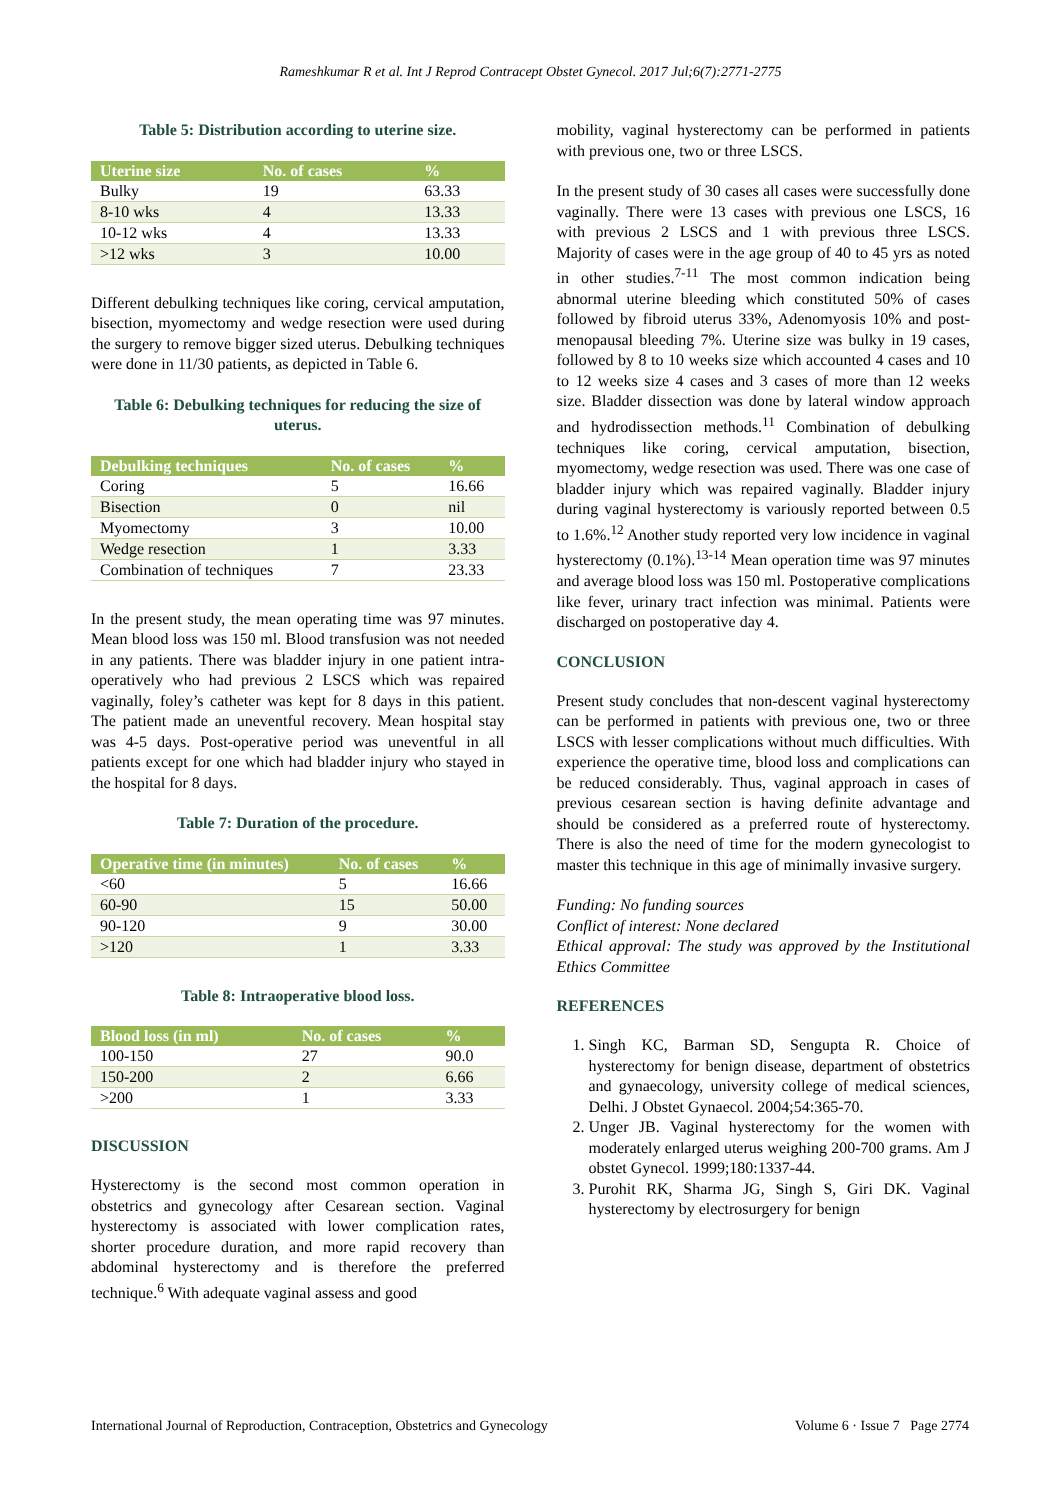Rameshkumar R et al. Int J Reprod Contracept Obstet Gynecol. 2017 Jul;6(7):2771-2775
Table 5: Distribution according to uterine size.
| Uterine size | No. of cases | % |
| --- | --- | --- |
| Bulky | 19 | 63.33 |
| 8-10 wks | 4 | 13.33 |
| 10-12 wks | 4 | 13.33 |
| >12 wks | 3 | 10.00 |
Different debulking techniques like coring, cervical amputation, bisection, myomectomy and wedge resection were used during the surgery to remove bigger sized uterus. Debulking techniques were done in 11/30 patients, as depicted in Table 6.
Table 6: Debulking techniques for reducing the size of uterus.
| Debulking techniques | No. of cases | % |
| --- | --- | --- |
| Coring | 5 | 16.66 |
| Bisection | 0 | nil |
| Myomectomy | 3 | 10.00 |
| Wedge resection | 1 | 3.33 |
| Combination of techniques | 7 | 23.33 |
In the present study, the mean operating time was 97 minutes. Mean blood loss was 150 ml. Blood transfusion was not needed in any patients. There was bladder injury in one patient intra-operatively who had previous 2 LSCS which was repaired vaginally, foley’s catheter was kept for 8 days in this patient. The patient made an uneventful recovery. Mean hospital stay was 4-5 days. Post-operative period was uneventful in all patients except for one which had bladder injury who stayed in the hospital for 8 days.
Table 7: Duration of the procedure.
| Operative time (in minutes) | No. of cases | % |
| --- | --- | --- |
| <60 | 5 | 16.66 |
| 60-90 | 15 | 50.00 |
| 90-120 | 9 | 30.00 |
| >120 | 1 | 3.33 |
Table 8: Intraoperative blood loss.
| Blood loss (in ml) | No. of cases | % |
| --- | --- | --- |
| 100-150 | 27 | 90.0 |
| 150-200 | 2 | 6.66 |
| >200 | 1 | 3.33 |
DISCUSSION
Hysterectomy is the second most common operation in obstetrics and gynecology after Cesarean section. Vaginal hysterectomy is associated with lower complication rates, shorter procedure duration, and more rapid recovery than abdominal hysterectomy and is therefore the preferred technique.<sup>6</sup> With adequate vaginal assess and good
mobility, vaginal hysterectomy can be performed in patients with previous one, two or three LSCS.
In the present study of 30 cases all cases were successfully done vaginally. There were 13 cases with previous one LSCS, 16 with previous 2 LSCS and 1 with previous three LSCS. Majority of cases were in the age group of 40 to 45 yrs as noted in other studies.<sup>7-11</sup> The most common indication being abnormal uterine bleeding which constituted 50% of cases followed by fibroid uterus 33%, Adenomyosis 10% and post-menopausal bleeding 7%. Uterine size was bulky in 19 cases, followed by 8 to 10 weeks size which accounted 4 cases and 10 to 12 weeks size 4 cases and 3 cases of more than 12 weeks size. Bladder dissection was done by lateral window approach and hydrodissection methods.<sup>11</sup> Combination of debulking techniques like coring, cervical amputation, bisection, myomectomy, wedge resection was used. There was one case of bladder injury which was repaired vaginally. Bladder injury during vaginal hysterectomy is variously reported between 0.5 to 1.6%.<sup>12</sup> Another study reported very low incidence in vaginal hysterectomy (0.1%).<sup>13-14</sup> Mean operation time was 97 minutes and average blood loss was 150 ml. Postoperative complications like fever, urinary tract infection was minimal. Patients were discharged on postoperative day 4.
CONCLUSION
Present study concludes that non-descent vaginal hysterectomy can be performed in patients with previous one, two or three LSCS with lesser complications without much difficulties. With experience the operative time, blood loss and complications can be reduced considerably. Thus, vaginal approach in cases of previous cesarean section is having definite advantage and should be considered as a preferred route of hysterectomy. There is also the need of time for the modern gynecologist to master this technique in this age of minimally invasive surgery.
Funding: No funding sources
Conflict of interest: None declared
Ethical approval: The study was approved by the Institutional Ethics Committee
REFERENCES
1. Singh KC, Barman SD, Sengupta R. Choice of hysterectomy for benign disease, department of obstetrics and gynaecology, university college of medical sciences, Delhi. J Obstet Gynaecol. 2004;54:365-70.
2. Unger JB. Vaginal hysterectomy for the women with moderately enlarged uterus weighing 200-700 grams. Am J obstet Gynecol. 1999;180:1337-44.
3. Purohit RK, Sharma JG, Singh S, Giri DK. Vaginal hysterectomy by electrosurgery for benign
International Journal of Reproduction, Contraception, Obstetrics and Gynecology Volume 6 · Issue 7 Page 2774